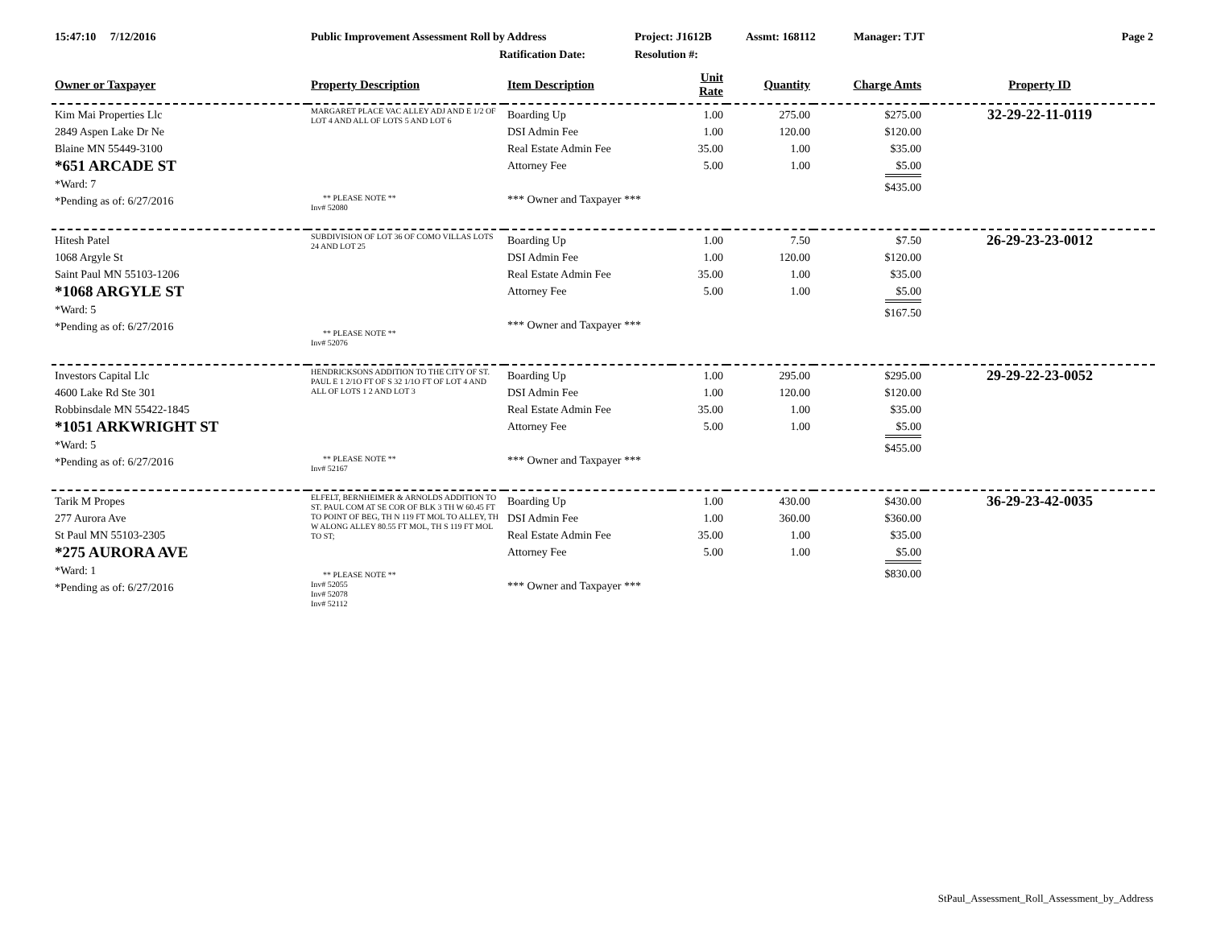15:47:10 7/12/2016 Public Improvement Assessment Roll by Address Project: J1612B Assmt: 168112 Manager: TJT Page 2
Ratification Date: Resolution #:
| Owner or Taxpayer | Property Description | Item Description | Unit Rate | Quantity | Charge Amts | Property ID |
| --- | --- | --- | --- | --- | --- | --- |
| Kim Mai Properties Llc 2849 Aspen Lake Dr Ne Blaine MN 55449-3100 *651 ARCADE ST *Ward: 7 *Pending as of: 6/27/2016 | MARGARET PLACE VAC ALLEY ADJ AND E 1/2 OF LOT 4 AND ALL OF LOTS 5 AND LOT 6 ** PLEASE NOTE ** Inv# 52080 | Boarding Up DSI Admin Fee Real Estate Admin Fee Attorney Fee *** Owner and Taxpayer *** | 1.00 1.00 35.00 5.00 | 275.00 120.00 1.00 1.00 | $275.00 $120.00 $35.00 $5.00 $435.00 | 32-29-22-11-0119 |
| Hitesh Patel 1068 Argyle St Saint Paul MN 55103-1206 *1068 ARGYLE ST *Ward: 5 *Pending as of: 6/27/2016 | SUBDIVISION OF LOT 36 OF COMO VILLAS LOTS 24 AND LOT 25 ** PLEASE NOTE ** Inv# 52076 | Boarding Up DSI Admin Fee Real Estate Admin Fee Attorney Fee *** Owner and Taxpayer *** | 1.00 1.00 35.00 5.00 | 7.50 120.00 1.00 1.00 | $7.50 $120.00 $35.00 $5.00 $167.50 | 26-29-23-23-0012 |
| Investors Capital Llc 4600 Lake Rd Ste 301 Robbinsdale MN 55422-1845 *1051 ARKWRIGHT ST *Ward: 5 *Pending as of: 6/27/2016 | HENDRICKSONS ADDITION TO THE CITY OF ST. PAUL E 1 2/1O FT OF S 32 1/1O FT OF LOT 4 AND ALL OF LOTS 1 2 AND LOT 3 ** PLEASE NOTE ** Inv# 52167 | Boarding Up DSI Admin Fee Real Estate Admin Fee Attorney Fee *** Owner and Taxpayer *** | 1.00 1.00 35.00 5.00 | 295.00 120.00 1.00 1.00 | $295.00 $120.00 $35.00 $5.00 $455.00 | 29-29-22-23-0052 |
| Tarik M Propes 277 Aurora Ave St Paul MN 55103-2305 *275 AURORA AVE *Ward: 1 *Pending as of: 6/27/2016 | ELFELT, BERNHEIMER & ARNOLDS ADDITION TO ST. PAUL COM AT SE COR OF BLK 3 TH W 60.45 FT TO POINT OF BEG, TH N 119 FT MOL TO ALLEY, TH W ALONG ALLEY 80.55 FT MOL, TH S 119 FT MOL TO ST; ** PLEASE NOTE ** Inv# 52055 Inv# 52078 Inv# 52112 | Boarding Up DSI Admin Fee Real Estate Admin Fee Attorney Fee *** Owner and Taxpayer *** | 1.00 1.00 35.00 5.00 | 430.00 360.00 1.00 1.00 | $430.00 $360.00 $35.00 $5.00 $830.00 | 36-29-23-42-0035 |
StPaul_Assessment_Roll_Assessment_by_Address